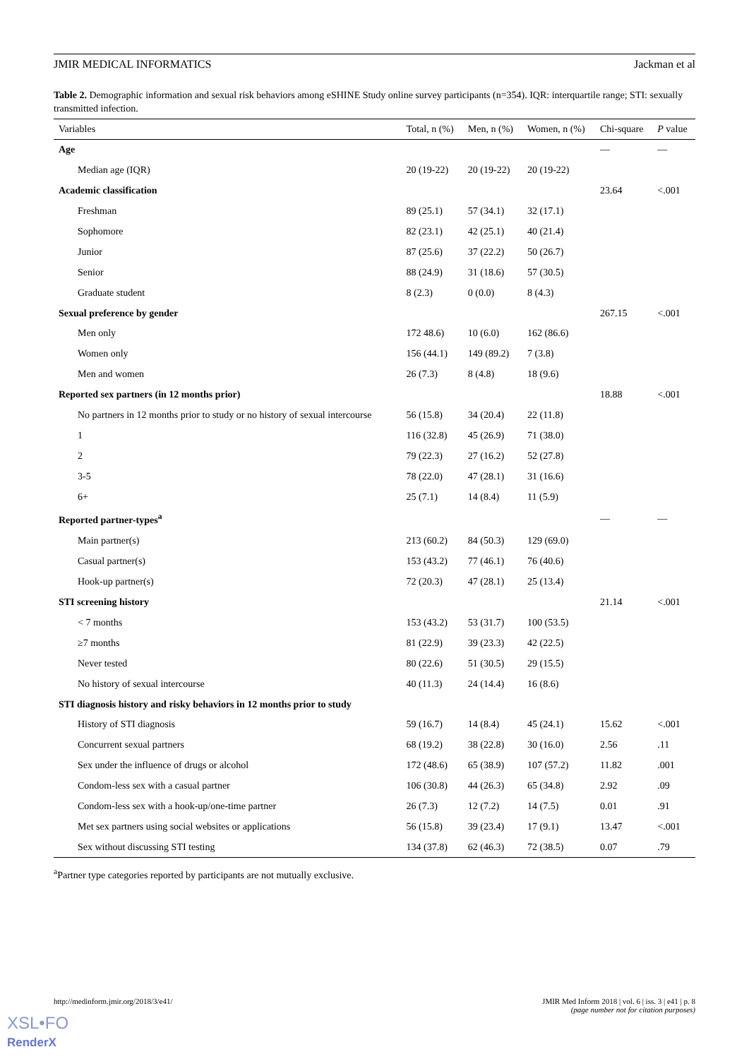JMIR MEDICAL INFORMATICS Jackman et al
Table 2. Demographic information and sexual risk behaviors among eSHINE Study online survey participants (n=354). IQR: interquartile range; STI: sexually transmitted infection.
| Variables | Total, n (%) | Men, n (%) | Women, n (%) | Chi-square | P value |
| --- | --- | --- | --- | --- | --- |
| Age | | | | — | — |
| Median age (IQR) | 20 (19-22) | 20 (19-22) | 20 (19-22) | | |
| Academic classification | | | | 23.64 | <.001 |
| Freshman | 89 (25.1) | 57 (34.1) | 32 (17.1) | | |
| Sophomore | 82 (23.1) | 42 (25.1) | 40 (21.4) | | |
| Junior | 87 (25.6) | 37 (22.2) | 50 (26.7) | | |
| Senior | 88 (24.9) | 31 (18.6) | 57 (30.5) | | |
| Graduate student | 8 (2.3) | 0 (0.0) | 8 (4.3) | | |
| Sexual preference by gender | | | | 267.15 | <.001 |
| Men only | 172 48.6) | 10 (6.0) | 162 (86.6) | | |
| Women only | 156 (44.1) | 149 (89.2) | 7 (3.8) | | |
| Men and women | 26 (7.3) | 8 (4.8) | 18 (9.6) | | |
| Reported sex partners (in 12 months prior) | | | | 18.88 | <.001 |
| No partners in 12 months prior to study or no history of sexual intercourse | 56 (15.8) | 34 (20.4) | 22 (11.8) | | |
| 1 | 116 (32.8) | 45 (26.9) | 71 (38.0) | | |
| 2 | 79 (22.3) | 27 (16.2) | 52 (27.8) | | |
| 3-5 | 78 (22.0) | 47 (28.1) | 31 (16.6) | | |
| 6+ | 25 (7.1) | 14 (8.4) | 11 (5.9) | | |
| Reported partner-types<sup>a</sup> | | | | — | — |
| Main partner(s) | 213 (60.2) | 84 (50.3) | 129 (69.0) | | |
| Casual partner(s) | 153 (43.2) | 77 (46.1) | 76 (40.6) | | |
| Hook-up partner(s) | 72 (20.3) | 47 (28.1) | 25 (13.4) | | |
| STI screening history | | | | 21.14 | <.001 |
| < 7 months | 153 (43.2) | 53 (31.7) | 100 (53.5) | | |
| ≥7 months | 81 (22.9) | 39 (23.3) | 42 (22.5) | | |
| Never tested | 80 (22.6) | 51 (30.5) | 29 (15.5) | | |
| No history of sexual intercourse | 40 (11.3) | 24 (14.4) | 16 (8.6) | | |
| STI diagnosis history and risky behaviors in 12 months prior to study | | | | | |
| History of STI diagnosis | 59 (16.7) | 14 (8.4) | 45 (24.1) | 15.62 | <.001 |
| Concurrent sexual partners | 68 (19.2) | 38 (22.8) | 30 (16.0) | 2.56 | .11 |
| Sex under the influence of drugs or alcohol | 172 (48.6) | 65 (38.9) | 107 (57.2) | 11.82 | .001 |
| Condom-less sex with a casual partner | 106 (30.8) | 44 (26.3) | 65 (34.8) | 2.92 | .09 |
| Condom-less sex with a hook-up/one-time partner | 26 (7.3) | 12 (7.2) | 14 (7.5) | 0.01 | .91 |
| Met sex partners using social websites or applications | 56 (15.8) | 39 (23.4) | 17 (9.1) | 13.47 | <.001 |
| Sex without discussing STI testing | 134 (37.8) | 62 (46.3) | 72 (38.5) | 0.07 | .79 |
<sup>a</sup> Partner type categories reported by participants are not mutually exclusive.
http://medinform.jmir.org/2018/3/e41/ JMIR Med Inform 2018 | vol. 6 | iss. 3 | e41 | p. 8
(page number not for citation purposes)
XSL•FO
RenderX